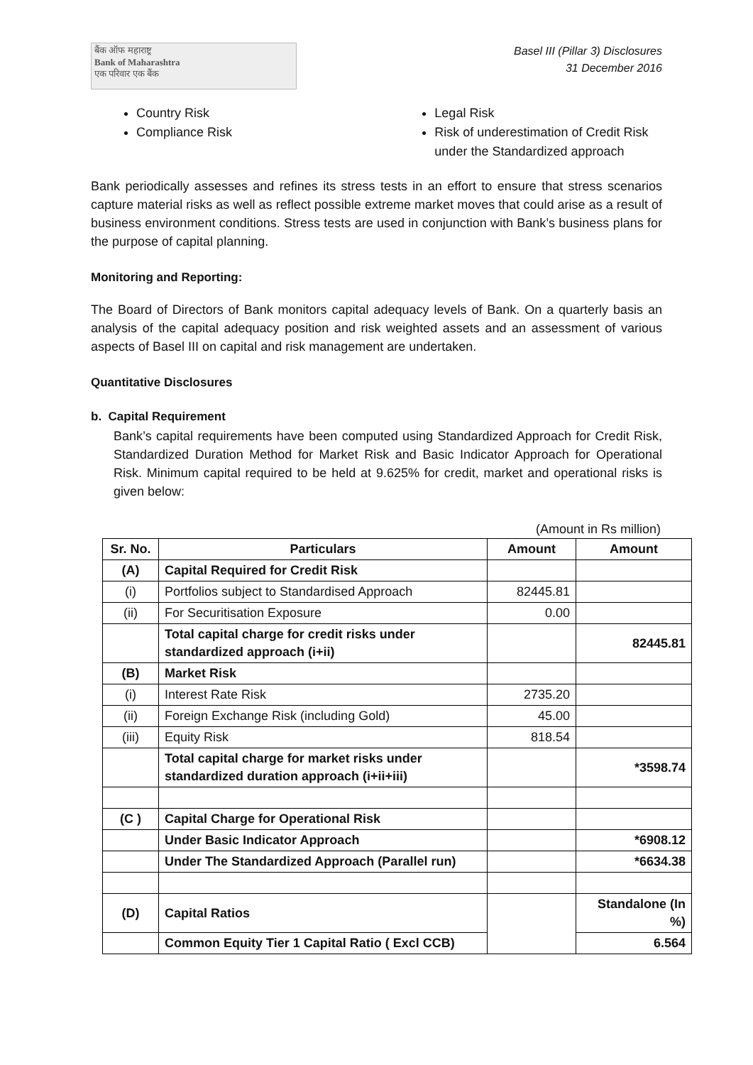बैंक ऑफ महाराष्ट्र
Bank of Maharashtra
एक परिवार एक बैंक
Basel III (Pillar 3) Disclosures
31 December 2016
Country Risk
Compliance Risk
Legal Risk
Risk of underestimation of Credit Risk under the Standardized approach
Bank periodically assesses and refines its stress tests in an effort to ensure that stress scenarios capture material risks as well as reflect possible extreme market moves that could arise as a result of business environment conditions. Stress tests are used in conjunction with Bank’s business plans for the purpose of capital planning.
Monitoring and Reporting:
The Board of Directors of Bank monitors capital adequacy levels of Bank. On a quarterly basis an analysis of the capital adequacy position and risk weighted assets and an assessment of various aspects of Basel III on capital and risk management are undertaken.
Quantitative Disclosures
b. Capital Requirement
Bank’s capital requirements have been computed using Standardized Approach for Credit Risk, Standardized Duration Method for Market Risk and Basic Indicator Approach for Operational Risk. Minimum capital required to be held at 9.625% for credit, market and operational risks is given below:
(Amount in Rs million)
| Sr. No. | Particulars | Amount | Amount |
| --- | --- | --- | --- |
| (A) | Capital Required for Credit Risk | | |
| (i) | Portfolios subject to Standardised Approach | 82445.81 | |
| (ii) | For Securitisation Exposure | 0.00 | |
| | Total capital charge for credit risks under standardized approach (i+ii) | | 82445.81 |
| (B) | Market Risk | | |
| (i) | Interest Rate Risk | 2735.20 | |
| (ii) | Foreign Exchange Risk (including Gold) | 45.00 | |
| (iii) | Equity Risk | 818.54 | |
| | Total capital charge for market risks under standardized duration approach (i+ii+iii) | | *3598.74 |
| (C ) | Capital Charge for Operational Risk | | |
| | Under Basic Indicator Approach | | *6908.12 |
| | Under The Standardized Approach (Parallel run) | | *6634.38 |
| (D) | Capital Ratios | | Standalone (In %) |
| | Common Equity Tier 1 Capital Ratio ( Excl CCB) | | 6.564 |